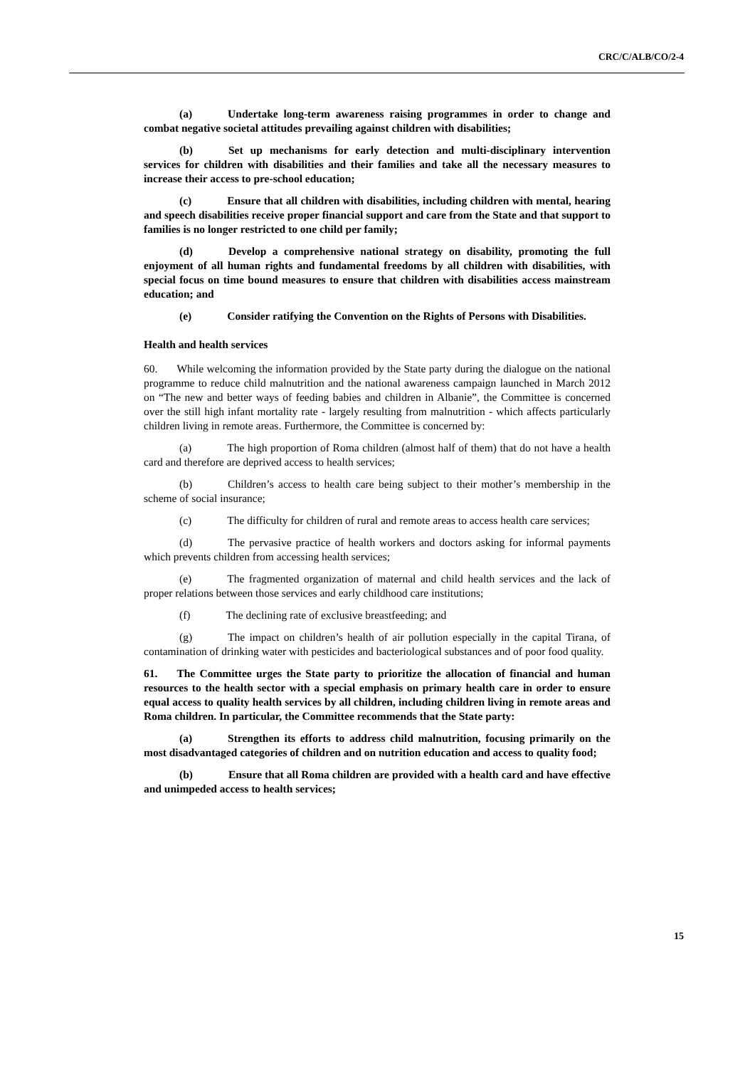CRC/C/ALB/CO/2-4
(a) Undertake long-term awareness raising programmes in order to change and combat negative societal attitudes prevailing against children with disabilities;
(b) Set up mechanisms for early detection and multi-disciplinary intervention services for children with disabilities and their families and take all the necessary measures to increase their access to pre-school education;
(c) Ensure that all children with disabilities, including children with mental, hearing and speech disabilities receive proper financial support and care from the State and that support to families is no longer restricted to one child per family;
(d) Develop a comprehensive national strategy on disability, promoting the full enjoyment of all human rights and fundamental freedoms by all children with disabilities, with special focus on time bound measures to ensure that children with disabilities access mainstream education; and
(e) Consider ratifying the Convention on the Rights of Persons with Disabilities.
Health and health services
60. While welcoming the information provided by the State party during the dialogue on the national programme to reduce child malnutrition and the national awareness campaign launched in March 2012 on “The new and better ways of feeding babies and children in Albanie”, the Committee is concerned over the still high infant mortality rate - largely resulting from malnutrition - which affects particularly children living in remote areas. Furthermore, the Committee is concerned by:
(a) The high proportion of Roma children (almost half of them) that do not have a health card and therefore are deprived access to health services;
(b) Children’s access to health care being subject to their mother’s membership in the scheme of social insurance;
(c) The difficulty for children of rural and remote areas to access health care services;
(d) The pervasive practice of health workers and doctors asking for informal payments which prevents children from accessing health services;
(e) The fragmented organization of maternal and child health services and the lack of proper relations between those services and early childhood care institutions;
(f) The declining rate of exclusive breastfeeding; and
(g) The impact on children’s health of air pollution especially in the capital Tirana, of contamination of drinking water with pesticides and bacteriological substances and of poor food quality.
61. The Committee urges the State party to prioritize the allocation of financial and human resources to the health sector with a special emphasis on primary health care in order to ensure equal access to quality health services by all children, including children living in remote areas and Roma children. In particular, the Committee recommends that the State party:
(a) Strengthen its efforts to address child malnutrition, focusing primarily on the most disadvantaged categories of children and on nutrition education and access to quality food;
(b) Ensure that all Roma children are provided with a health card and have effective and unimpeded access to health services;
15